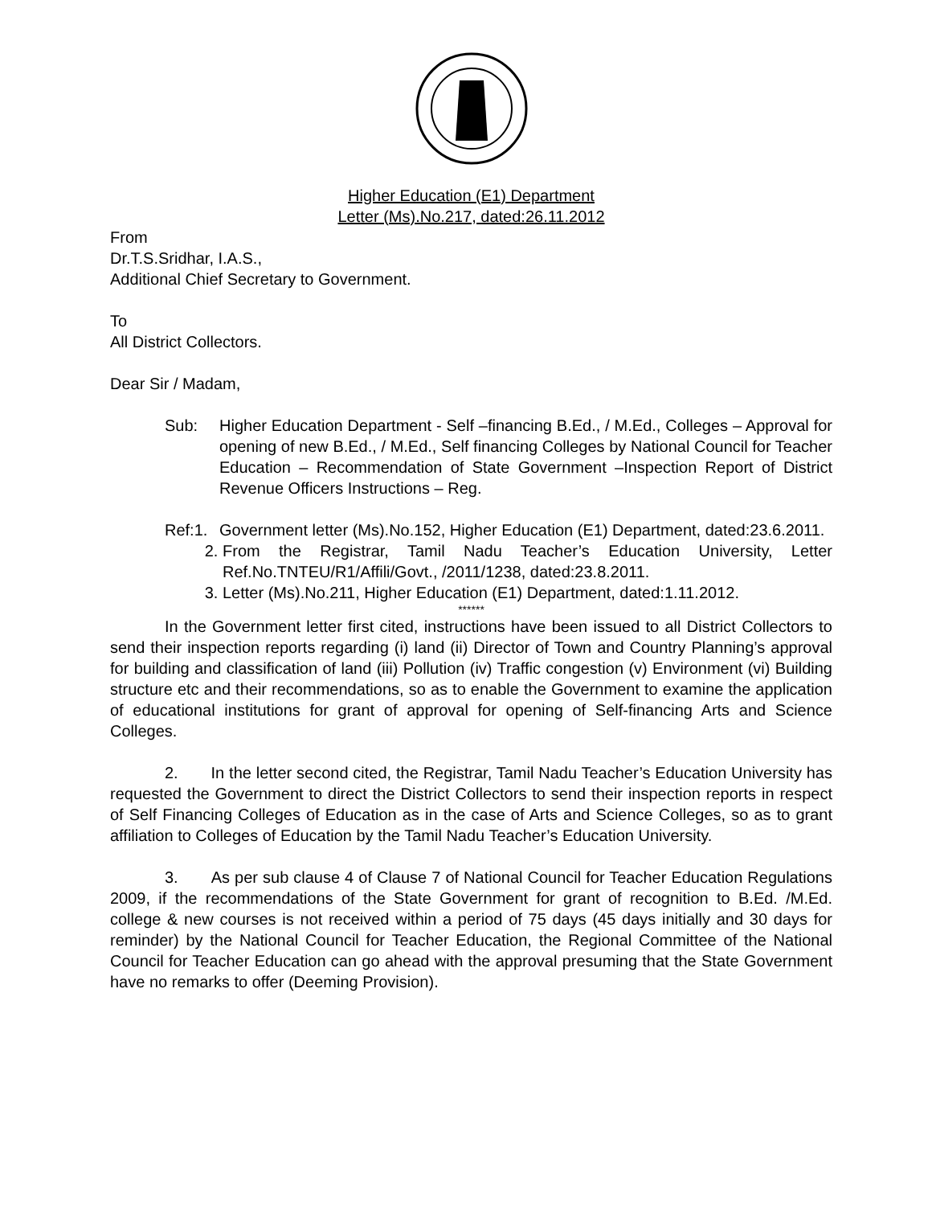Higher Education (E1) Department
Letter (Ms).No.217, dated:26.11.2012
From
Dr.T.S.Sridhar, I.A.S.,
Additional Chief Secretary to Government.
To
All District Collectors.
Dear Sir / Madam,
Sub: Higher Education Department - Self –financing B.Ed., / M.Ed., Colleges – Approval for opening of new B.Ed., / M.Ed., Self financing Colleges by National Council for Teacher Education – Recommendation of State Government –Inspection Report of District Revenue Officers Instructions – Reg.
Ref:1. Government letter (Ms).No.152, Higher Education (E1) Department, dated:23.6.2011.
2. From the Registrar, Tamil Nadu Teacher’s Education University, Letter Ref.No.TNTEU/R1/Affili/Govt., /2011/1238, dated:23.8.2011.
3. Letter (Ms).No.211, Higher Education (E1) Department, dated:1.11.2012.
******
In the Government letter first cited, instructions have been issued to all District Collectors to send their inspection reports regarding (i) land (ii) Director of Town and Country Planning’s approval for building and classification of land (iii) Pollution (iv) Traffic congestion (v) Environment (vi) Building structure etc and their recommendations, so as to enable the Government to examine the application of educational institutions for grant of approval for opening of Self-financing Arts and Science Colleges.
2. In the letter second cited, the Registrar, Tamil Nadu Teacher’s Education University has requested the Government to direct the District Collectors to send their inspection reports in respect of Self Financing Colleges of Education as in the case of Arts and Science Colleges, so as to grant affiliation to Colleges of Education by the Tamil Nadu Teacher’s Education University.
3. As per sub clause 4 of Clause 7 of National Council for Teacher Education Regulations 2009, if the recommendations of the State Government for grant of recognition to B.Ed. /M.Ed. college & new courses is not received within a period of 75 days (45 days initially and 30 days for reminder) by the National Council for Teacher Education, the Regional Committee of the National Council for Teacher Education can go ahead with the approval presuming that the State Government have no remarks to offer (Deeming Provision).